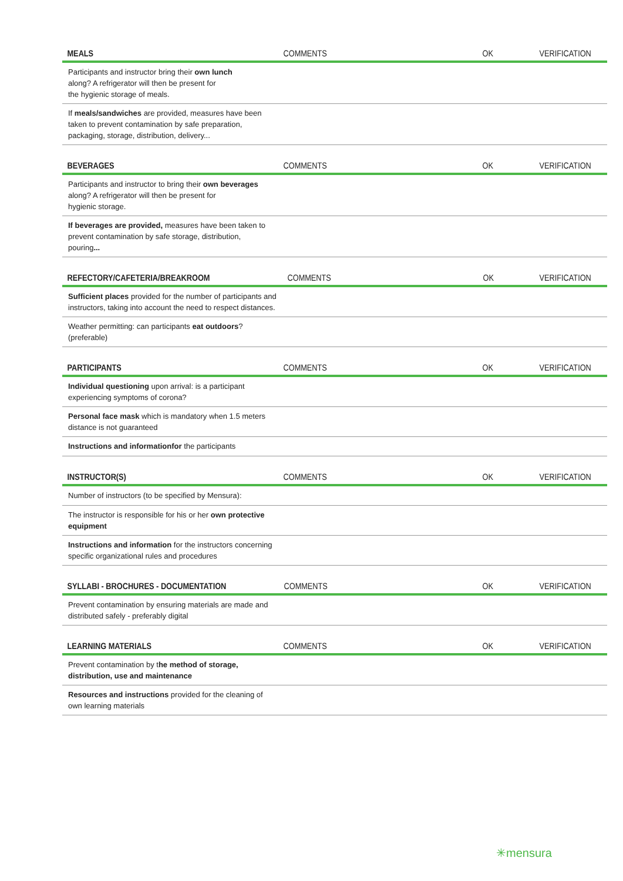| MEALS | COMMENTS | OK | VERIFICATION |
| --- | --- | --- | --- |
| Participants and instructor bring their own lunch along? A refrigerator will then be present for the hygienic storage of meals. | | | |
| If meals/sandwiches are provided, measures have been taken to prevent contamination by safe preparation, packaging, storage, distribution, delivery... | | | |
| BEVERAGES | COMMENTS | OK | VERIFICATION |
| --- | --- | --- | --- |
| Participants and instructor to bring their own beverages along? A refrigerator will then be present for hygienic storage. | | | |
| If beverages are provided, measures have been taken to prevent contamination by safe storage, distribution, pouring ... | | | |
| REFECTORY/CAFETERIA/BREAKROOM | COMMENTS | OK | VERIFICATION |
| --- | --- | --- | --- |
| Sufficient places provided for the number of participants and instructors, taking into account the need to respect distances. | | | |
| Weather permitting: can participants eat outdoors ? (preferable) | | | |
| PARTICIPANTS | COMMENTS | OK | VERIFICATION |
| --- | --- | --- | --- |
| Individual questioning upon arrival: is a participant experiencing symptoms of corona? | | | |
| Personal face mask which is mandatory when 1.5 meters distance is not guaranteed | | | |
| Instructions and informationfor the participants | | | |
| INSTRUCTOR(S) | COMMENTS | OK | VERIFICATION |
| --- | --- | --- | --- |
| Number of instructors (to be specified by Mensura): | | | |
| The instructor is responsible for his or her own protective equipment | | | |
| Instructions and information for the instructors concerning specific organizational rules and procedures | | | |
| SYLLABI - BROCHURES - DOCUMENTATION | COMMENTS | OK | VERIFICATION |
| --- | --- | --- | --- |
| Prevent contamination by ensuring materials are made and distributed safely - preferably digital | | | |
| LEARNING MATERIALS | COMMENTS | OK | VERIFICATION |
| --- | --- | --- | --- |
| Prevent contamination by t he method of storage, distribution, use and maintenance | | | |
| Resources and instructions provided for the cleaning of own learning materials | | | |
✳mensura